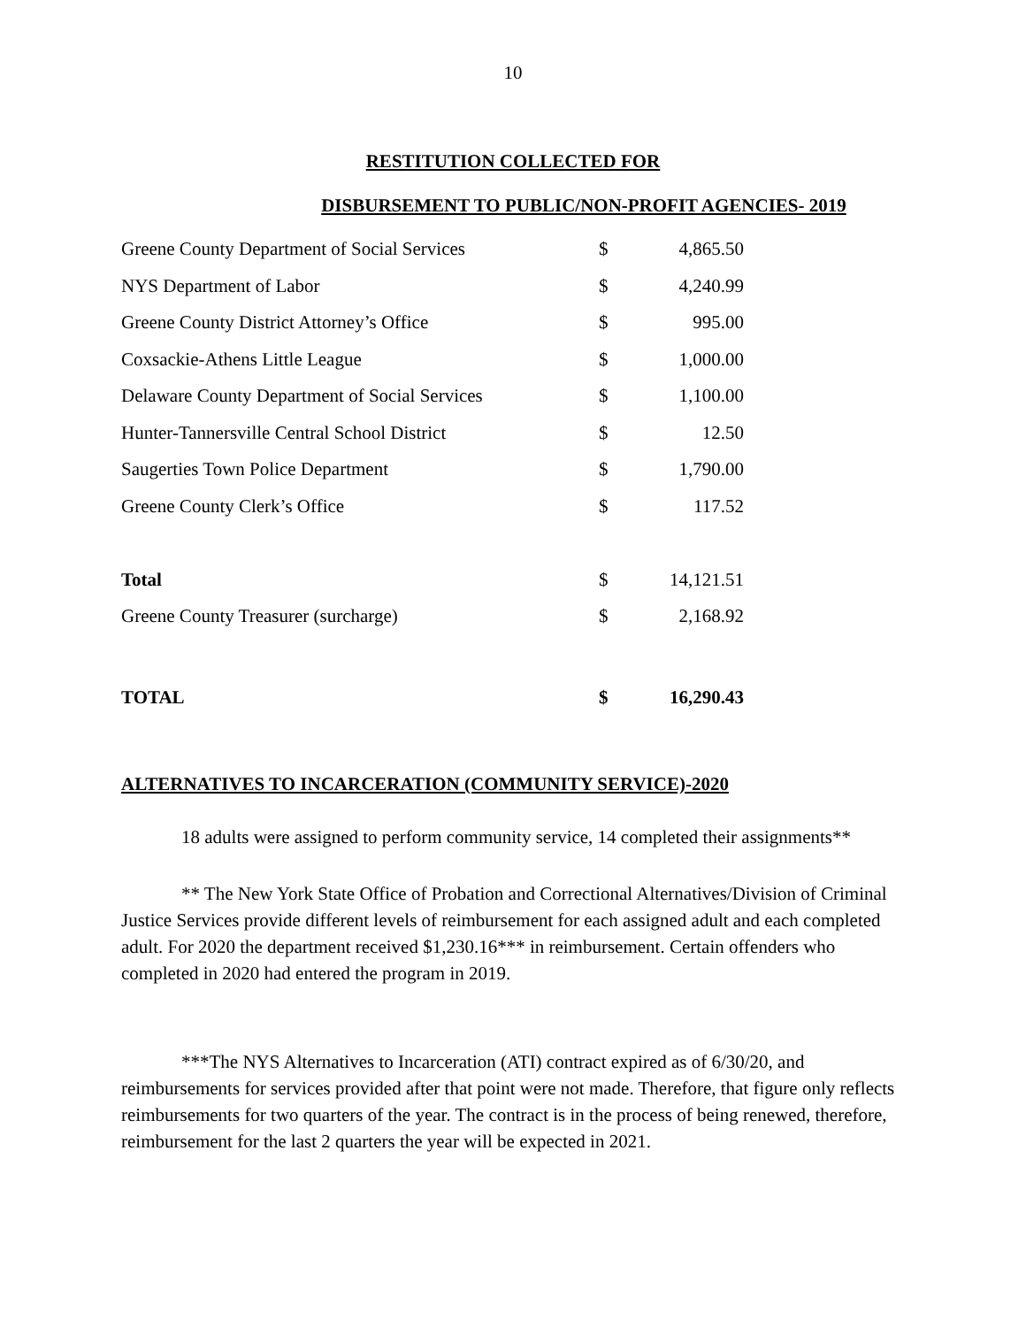10
RESTITUTION COLLECTED FOR
DISBURSEMENT TO PUBLIC/NON-PROFIT AGENCIES- 2019
| Greene County Department of Social Services | $ | 4,865.50 |
| NYS Department of Labor | $ | 4,240.99 |
| Greene County District Attorney’s Office | $ | 995.00 |
| Coxsackie-Athens Little League | $ | 1,000.00 |
| Delaware County Department of Social Services | $ | 1,100.00 |
| Hunter-Tannersville Central School District | $ | 12.50 |
| Saugerties Town Police Department | $ | 1,790.00 |
| Greene County Clerk’s Office | $ | 117.52 |
| Total | $ | 14,121.51 |
| Greene County Treasurer (surcharge) | $ | 2,168.92 |
| TOTAL | $ | 16,290.43 |
ALTERNATIVES TO INCARCERATION (COMMUNITY SERVICE)-2020
18 adults were assigned to perform community service, 14 completed their assignments**
** The New York State Office of Probation and Correctional Alternatives/Division of Criminal Justice Services provide different levels of reimbursement for each assigned adult and each completed adult. For 2020 the department received $1,230.16*** in reimbursement. Certain offenders who completed in 2020 had entered the program in 2019.
***The NYS Alternatives to Incarceration (ATI) contract expired as of 6/30/20, and reimbursements for services provided after that point were not made. Therefore, that figure only reflects reimbursements for two quarters of the year. The contract is in the process of being renewed, therefore, reimbursement for the last 2 quarters the year will be expected in 2021.